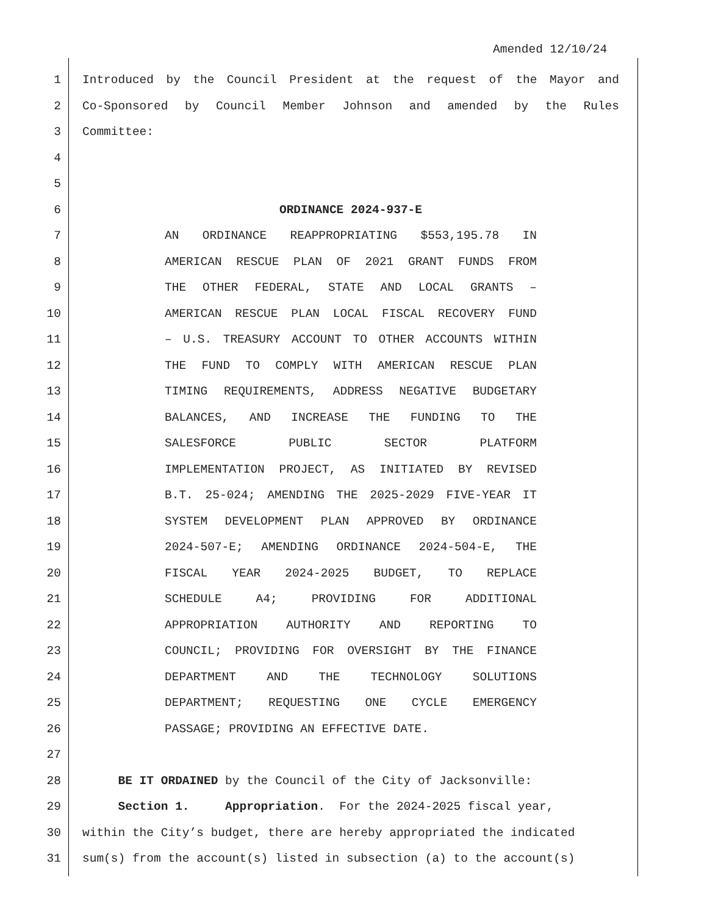Amended 12/10/24
1 Introduced by the Council President at the request of the Mayor and
2 Co-Sponsored by Council Member Johnson and amended by the Rules
3 Committee:
4
5
6 ORDINANCE 2024-937-E
7 AN ORDINANCE REAPPROPRIATING $553,195.78 IN
8 AMERICAN RESCUE PLAN OF 2021 GRANT FUNDS FROM
9 THE OTHER FEDERAL, STATE AND LOCAL GRANTS –
10 AMERICAN RESCUE PLAN LOCAL FISCAL RECOVERY FUND
11 – U.S. TREASURY ACCOUNT TO OTHER ACCOUNTS WITHIN
12 THE FUND TO COMPLY WITH AMERICAN RESCUE PLAN
13 TIMING REQUIREMENTS, ADDRESS NEGATIVE BUDGETARY
14 BALANCES, AND INCREASE THE FUNDING TO THE
15 SALESFORCE PUBLIC SECTOR PLATFORM
16 IMPLEMENTATION PROJECT, AS INITIATED BY REVISED
17 B.T. 25-024; AMENDING THE 2025-2029 FIVE-YEAR IT
18 SYSTEM DEVELOPMENT PLAN APPROVED BY ORDINANCE
19 2024-507-E; AMENDING ORDINANCE 2024-504-E, THE
20 FISCAL YEAR 2024-2025 BUDGET, TO REPLACE
21 SCHEDULE A4; PROVIDING FOR ADDITIONAL
22 APPROPRIATION AUTHORITY AND REPORTING TO
23 COUNCIL; PROVIDING FOR OVERSIGHT BY THE FINANCE
24 DEPARTMENT AND THE TECHNOLOGY SOLUTIONS
25 DEPARTMENT; REQUESTING ONE CYCLE EMERGENCY
26 PASSAGE; PROVIDING AN EFFECTIVE DATE.
27
28 BE IT ORDAINED by the Council of the City of Jacksonville:
29 Section 1. Appropriation. For the 2024-2025 fiscal year,
30 within the City’s budget, there are hereby appropriated the indicated
31 sum(s) from the account(s) listed in subsection (a) to the account(s)